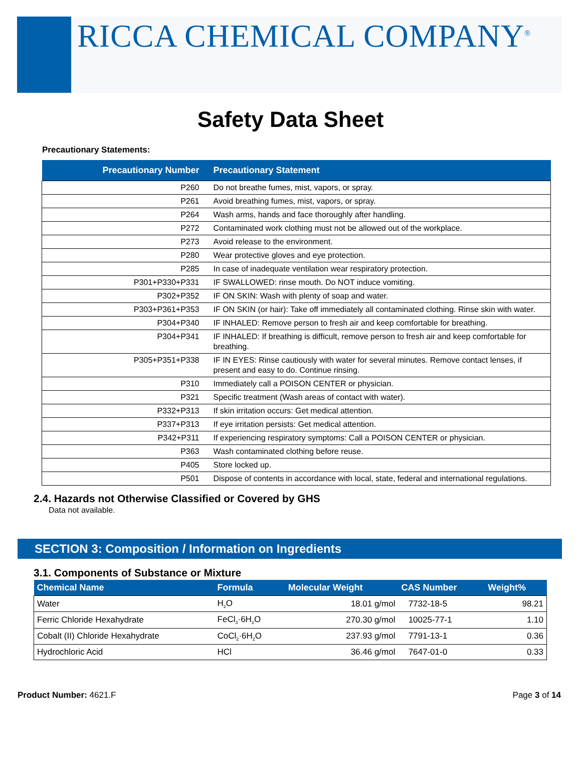RICCA CHEMICAL COMPANY<sup>®</sup>
Safety Data Sheet
Precautionary Statements:
| Precautionary Number | Precautionary Statement |
| --- | --- |
| P260 | Do not breathe fumes, mist, vapors, or spray. |
| P261 | Avoid breathing fumes, mist, vapors, or spray. |
| P264 | Wash arms, hands and face thoroughly after handling. |
| P272 | Contaminated work clothing must not be allowed out of the workplace. |
| P273 | Avoid release to the environment. |
| P280 | Wear protective gloves and eye protection. |
| P285 | In case of inadequate ventilation wear respiratory protection. |
| P301+P330+P331 | IF SWALLOWED: rinse mouth. Do NOT induce vomiting. |
| P302+P352 | IF ON SKIN: Wash with plenty of soap and water. |
| P303+P361+P353 | IF ON SKIN (or hair): Take off immediately all contaminated clothing. Rinse skin with water. |
| P304+P340 | IF INHALED: Remove person to fresh air and keep comfortable for breathing. |
| P304+P341 | IF INHALED: If breathing is difficult, remove person to fresh air and keep comfortable for breathing. |
| P305+P351+P338 | IF IN EYES: Rinse cautiously with water for several minutes. Remove contact lenses, if present and easy to do. Continue rinsing. |
| P310 | Immediately call a POISON CENTER or physician. |
| P321 | Specific treatment (Wash areas of contact with water). |
| P332+P313 | If skin irritation occurs: Get medical attention. |
| P337+P313 | If eye irritation persists: Get medical attention. |
| P342+P311 | If experiencing respiratory symptoms: Call a POISON CENTER or physician. |
| P363 | Wash contaminated clothing before reuse. |
| P405 | Store locked up. |
| P501 | Dispose of contents in accordance with local, state, federal and international regulations. |
2.4. Hazards not Otherwise Classified or Covered by GHS
Data not available.
SECTION 3: Composition / Information on Ingredients
3.1. Components of Substance or Mixture
| Chemical Name | Formula | Molecular Weight | CAS Number | Weight% |
| --- | --- | --- | --- | --- |
| Water | H<sub>2</sub>O | 18.01 g/mol | 7732-18-5 | 98.21 |
| Ferric Chloride Hexahydrate | FeCl<sub>3</sub>·6H<sub>2</sub>O | 270.30 g/mol | 10025-77-1 | 1.10 |
| Cobalt (II) Chloride Hexahydrate | CoCl<sub>2</sub>·6H<sub>2</sub>O | 237.93 g/mol | 7791-13-1 | 0.36 |
| Hydrochloric Acid | HCl | 36.46 g/mol | 7647-01-0 | 0.33 |
Product Number: 4621.F Page 3 of 14